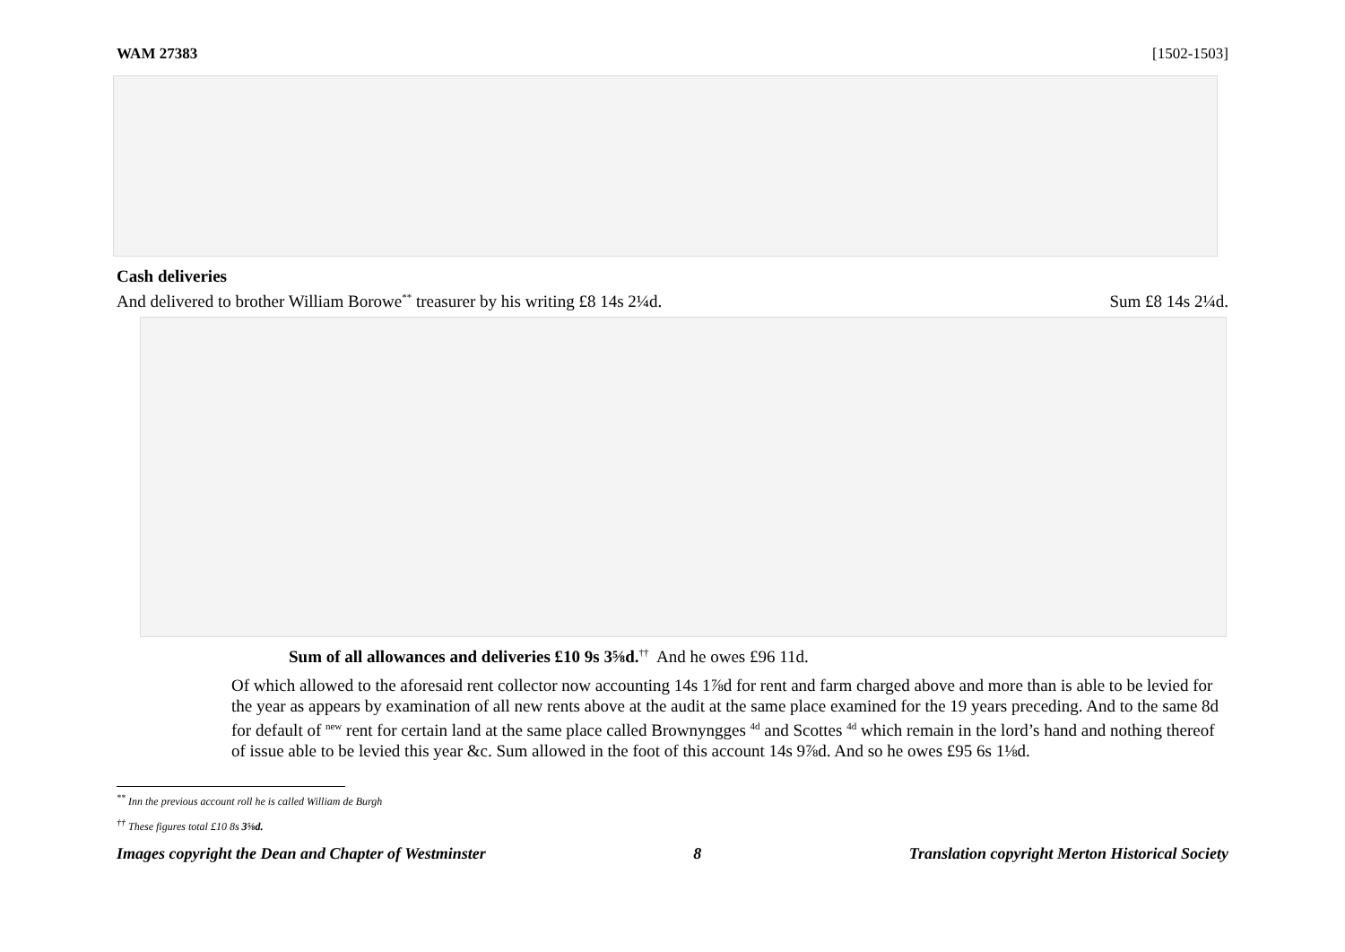WAM 27383 [1502-1503]
Cash deliveries
And delivered to brother William Borowe<sup>**</sup> treasurer by his writing £8 14s 2¼d. Sum £8 14s 2¼d.
Sum of all allowances and deliveries £10 9s 3⅝d.<sup>††</sup> And he owes £96 11d.
Of which allowed to the aforesaid rent collector now accounting 14s 1⅞d for rent and farm charged above and more than is able to be levied for the year as appears by examination of all new rents above at the audit at the same place examined for the 19 years preceding. And to the same 8d for default of <sup>new</sup> rent for certain land at the same place called Brownyngges <sup>4d</sup> and Scottes <sup>4d</sup> which remain in the lord’s hand and nothing thereof of issue able to be levied this year &c. Sum allowed in the foot of this account 14s 9⅞d. And so he owes £95 6s 1⅛d.
<sup>**</sup> Inn the previous account roll he is called William de Burgh
<sup>††</sup> These figures total £10 8s 3⅝d.
Images copyright the Dean and Chapter of Westminster 8 Translation copyright Merton Historical Society